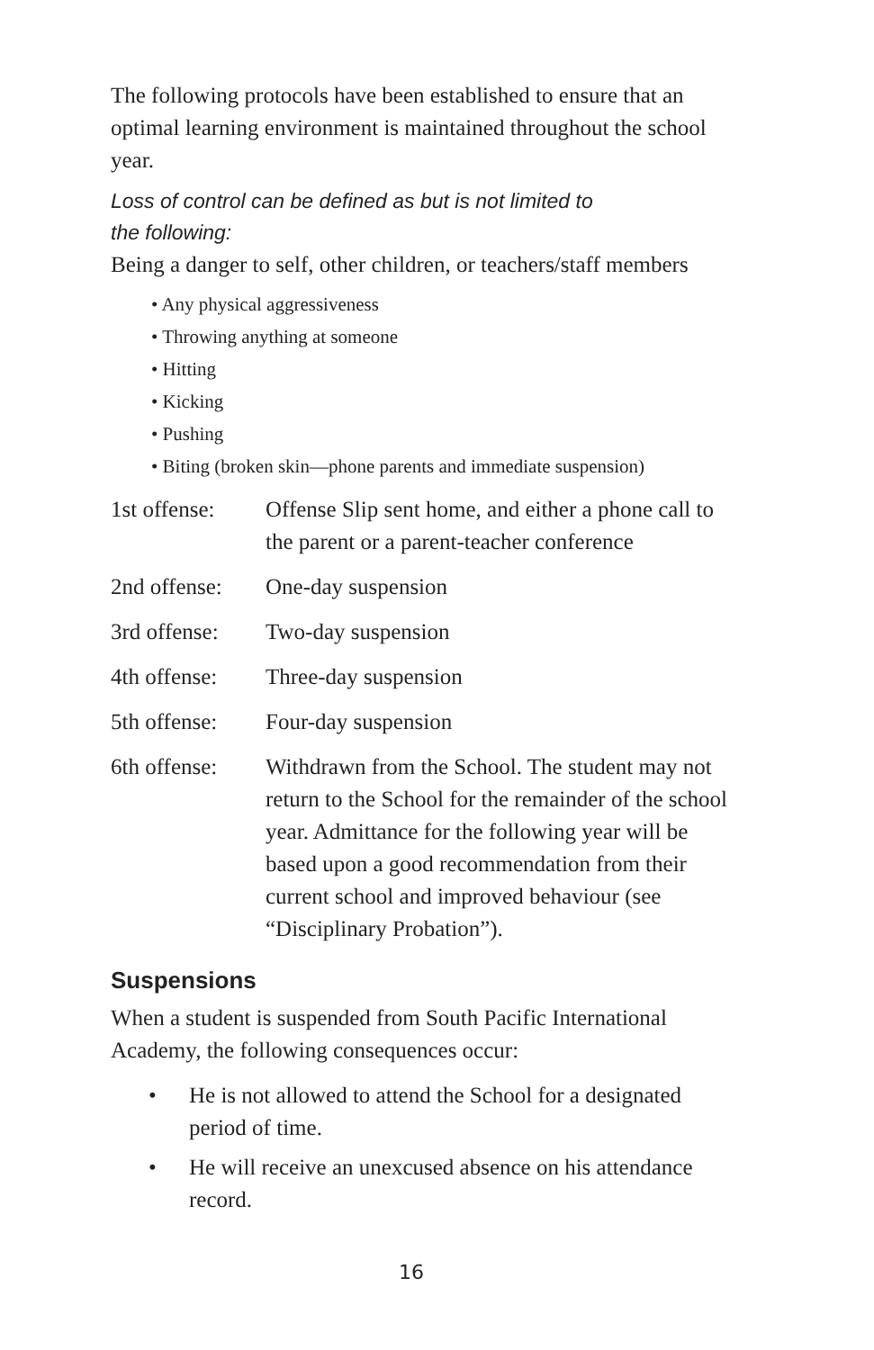The following protocols have been established to ensure that an optimal learning environment is maintained throughout the school year.
Loss of control can be defined as but is not limited to
the following:
Being a danger to self, other children, or teachers/staff members
• Any physical aggressiveness
• Throwing anything at someone
• Hitting
• Kicking
• Pushing
• Biting (broken skin—phone parents and immediate suspension)
| 1st offense: | Offense Slip sent home, and either a phone call to the parent or a parent-teacher conference |
| 2nd offense: | One-day suspension |
| 3rd offense: | Two-day suspension |
| 4th offense: | Three-day suspension |
| 5th offense: | Four-day suspension |
| 6th offense: | Withdrawn from the School. The student may not return to the School for the remainder of the school year. Admittance for the following year will be based upon a good recommendation from their current school and improved behaviour (see “Disciplinary Probation”). |
Suspensions
When a student is suspended from South Pacific International Academy, the following consequences occur:
• He is not allowed to attend the School for a designated period of time.
• He will receive an unexcused absence on his attendance record.
16